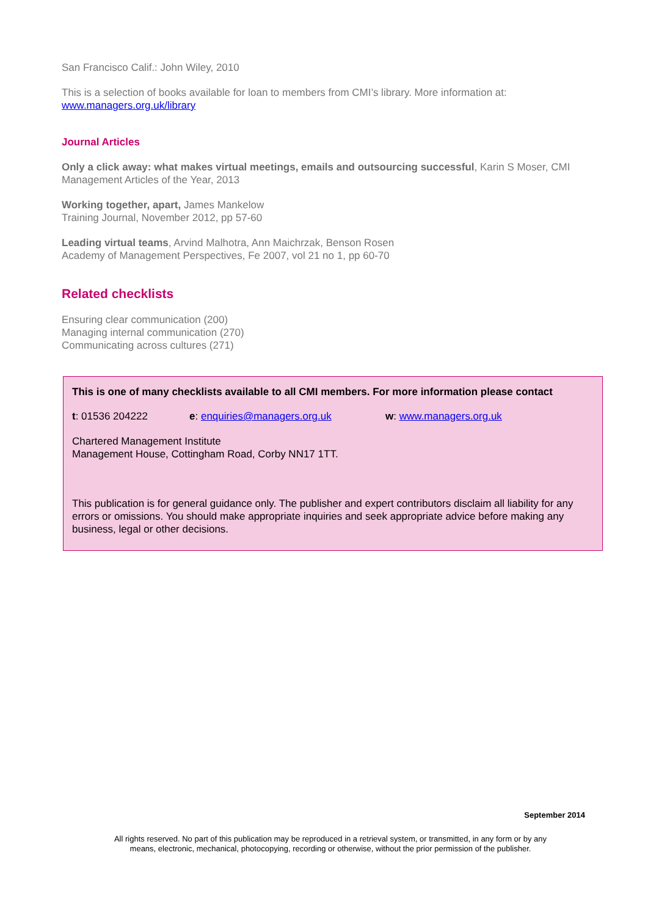San Francisco Calif.: John Wiley, 2010
This is a selection of books available for loan to members from CMI’s library. More information at:
www.managers.org.uk/library
Journal Articles
Only a click away: what makes virtual meetings, emails and outsourcing successful, Karin S Moser, CMI Management Articles of the Year, 2013
Working together, apart, James Mankelow
Training Journal, November 2012, pp 57-60
Leading virtual teams, Arvind Malhotra, Ann Maichrzak, Benson Rosen
Academy of Management Perspectives, Fe 2007, vol 21 no 1, pp 60-70
Related checklists
Ensuring clear communication (200)
Managing internal communication (270)
Communicating across cultures (271)
This is one of many checklists available to all CMI members. For more information please contact
t: 01536 204222 e: enquiries@managers.org.uk w: www.managers.org.uk
Chartered Management Institute
Management House, Cottingham Road, Corby NN17 1TT.
This publication is for general guidance only. The publisher and expert contributors disclaim all liability for any errors or omissions. You should make appropriate inquiries and seek appropriate advice before making any business, legal or other decisions.
September 2014
All rights reserved. No part of this publication may be reproduced in a retrieval system, or transmitted, in any form or by any means, electronic, mechanical, photocopying, recording or otherwise, without the prior permission of the publisher.